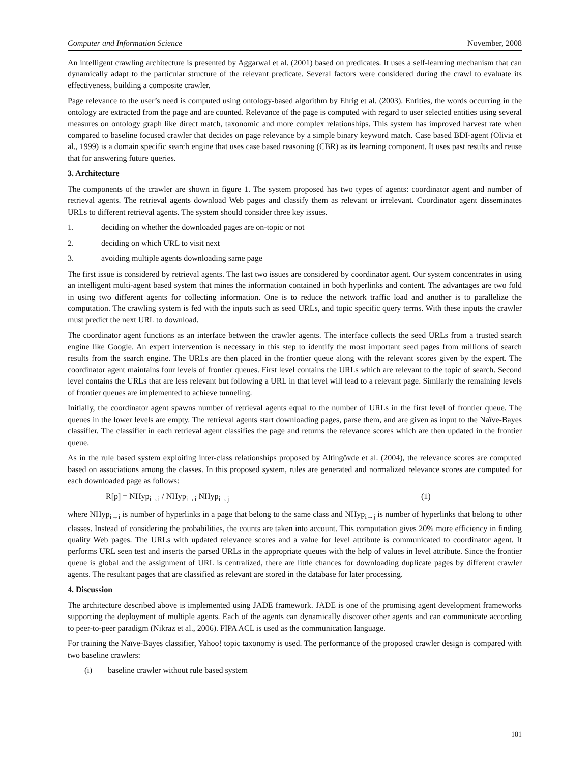Computer and Information Science November, 2008
An intelligent crawling architecture is presented by Aggarwal et al. (2001) based on predicates. It uses a self-learning mechanism that can dynamically adapt to the particular structure of the relevant predicate. Several factors were considered during the crawl to evaluate its effectiveness, building a composite crawler.
Page relevance to the user’s need is computed using ontology-based algorithm by Ehrig et al. (2003). Entities, the words occurring in the ontology are extracted from the page and are counted. Relevance of the page is computed with regard to user selected entities using several measures on ontology graph like direct match, taxonomic and more complex relationships. This system has improved harvest rate when compared to baseline focused crawler that decides on page relevance by a simple binary keyword match. Case based BDI-agent (Olivia et al., 1999) is a domain specific search engine that uses case based reasoning (CBR) as its learning component. It uses past results and reuse that for answering future queries.
3. Architecture
The components of the crawler are shown in figure 1. The system proposed has two types of agents: coordinator agent and number of retrieval agents. The retrieval agents download Web pages and classify them as relevant or irrelevant. Coordinator agent disseminates URLs to different retrieval agents. The system should consider three key issues.
1. deciding on whether the downloaded pages are on-topic or not
2. deciding on which URL to visit next
3. avoiding multiple agents downloading same page
The first issue is considered by retrieval agents. The last two issues are considered by coordinator agent. Our system concentrates in using an intelligent multi-agent based system that mines the information contained in both hyperlinks and content. The advantages are two fold in using two different agents for collecting information. One is to reduce the network traffic load and another is to parallelize the computation. The crawling system is fed with the inputs such as seed URLs, and topic specific query terms. With these inputs the crawler must predict the next URL to download.
The coordinator agent functions as an interface between the crawler agents. The interface collects the seed URLs from a trusted search engine like Google. An expert intervention is necessary in this step to identify the most important seed pages from millions of search results from the search engine. The URLs are then placed in the frontier queue along with the relevant scores given by the expert. The coordinator agent maintains four levels of frontier queues. First level contains the URLs which are relevant to the topic of search. Second level contains the URLs that are less relevant but following a URL in that level will lead to a relevant page. Similarly the remaining levels of frontier queues are implemented to achieve tunneling.
Initially, the coordinator agent spawns number of retrieval agents equal to the number of URLs in the first level of frontier queue. The queues in the lower levels are empty. The retrieval agents start downloading pages, parse them, and are given as input to the Naïve-Bayes classifier. The classifier in each retrieval agent classifies the page and returns the relevance scores which are then updated in the frontier queue.
As in the rule based system exploiting inter-class relationships proposed by Altingövde et al. (2004), the relevance scores are computed based on associations among the classes. In this proposed system, rules are generated and normalized relevance scores are computed for each downloaded page as follows:
R[p] = NHyp<sub>i→i</sub> / NHyp<sub>i→i</sub> NHyp<sub>i→j</sub> (1)
where NHyp<sub>i→i</sub> is number of hyperlinks in a page that belong to the same class and NHyp<sub>i→j</sub> is number of hyperlinks that belong to other classes. Instead of considering the probabilities, the counts are taken into account. This computation gives 20% more efficiency in finding quality Web pages. The URLs with updated relevance scores and a value for level attribute is communicated to coordinator agent. It performs URL seen test and inserts the parsed URLs in the appropriate queues with the help of values in level attribute. Since the frontier queue is global and the assignment of URL is centralized, there are little chances for downloading duplicate pages by different crawler agents. The resultant pages that are classified as relevant are stored in the database for later processing.
4. Discussion
The architecture described above is implemented using JADE framework. JADE is one of the promising agent development frameworks supporting the deployment of multiple agents. Each of the agents can dynamically discover other agents and can communicate according to peer-to-peer paradigm (Nikraz et al., 2006). FIPA ACL is used as the communication language.
For training the Naïve-Bayes classifier, Yahoo! topic taxonomy is used. The performance of the proposed crawler design is compared with two baseline crawlers:
(i) baseline crawler without rule based system
101